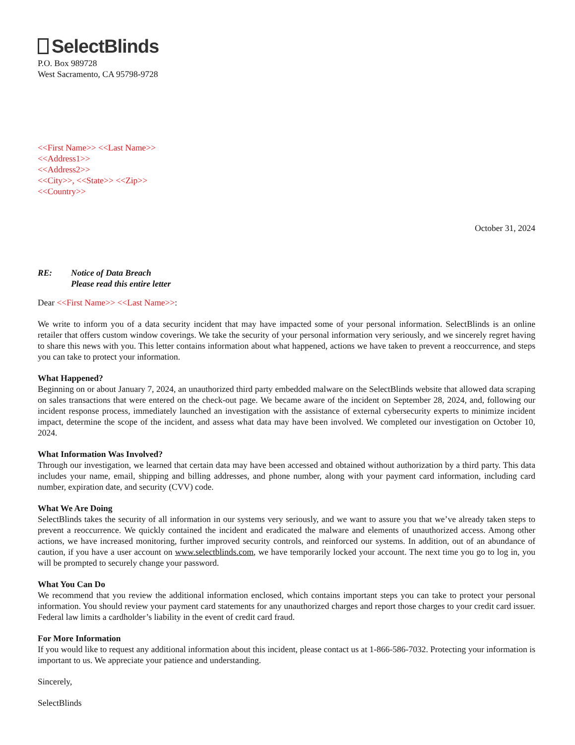SelectBlinds
P.O. Box 989728
West Sacramento, CA 95798-9728
<<First Name>> <<Last Name>>
<<Address1>>
<<Address2>>
<<City>>, <<State>> <<Zip>>
<<Country>>
October 31, 2024
RE: Notice of Data Breach
Please read this entire letter
Dear <<First Name>> <<Last Name>>:
We write to inform you of a data security incident that may have impacted some of your personal information. SelectBlinds is an online retailer that offers custom window coverings. We take the security of your personal information very seriously, and we sincerely regret having to share this news with you. This letter contains information about what happened, actions we have taken to prevent a reoccurrence, and steps you can take to protect your information.
What Happened?
Beginning on or about January 7, 2024, an unauthorized third party embedded malware on the SelectBlinds website that allowed data scraping on sales transactions that were entered on the check-out page. We became aware of the incident on September 28, 2024, and, following our incident response process, immediately launched an investigation with the assistance of external cybersecurity experts to minimize incident impact, determine the scope of the incident, and assess what data may have been involved. We completed our investigation on October 10, 2024.
What Information Was Involved?
Through our investigation, we learned that certain data may have been accessed and obtained without authorization by a third party. This data includes your name, email, shipping and billing addresses, and phone number, along with your payment card information, including card number, expiration date, and security (CVV) code.
What We Are Doing
SelectBlinds takes the security of all information in our systems very seriously, and we want to assure you that we’ve already taken steps to prevent a reoccurrence. We quickly contained the incident and eradicated the malware and elements of unauthorized access. Among other actions, we have increased monitoring, further improved security controls, and reinforced our systems. In addition, out of an abundance of caution, if you have a user account on www.selectblinds.com, we have temporarily locked your account. The next time you go to log in, you will be prompted to securely change your password.
What You Can Do
We recommend that you review the additional information enclosed, which contains important steps you can take to protect your personal information. You should review your payment card statements for any unauthorized charges and report those charges to your credit card issuer. Federal law limits a cardholder’s liability in the event of credit card fraud.
For More Information
If you would like to request any additional information about this incident, please contact us at 1-866-586-7032. Protecting your information is important to us. We appreciate your patience and understanding.
Sincerely,
SelectBlinds